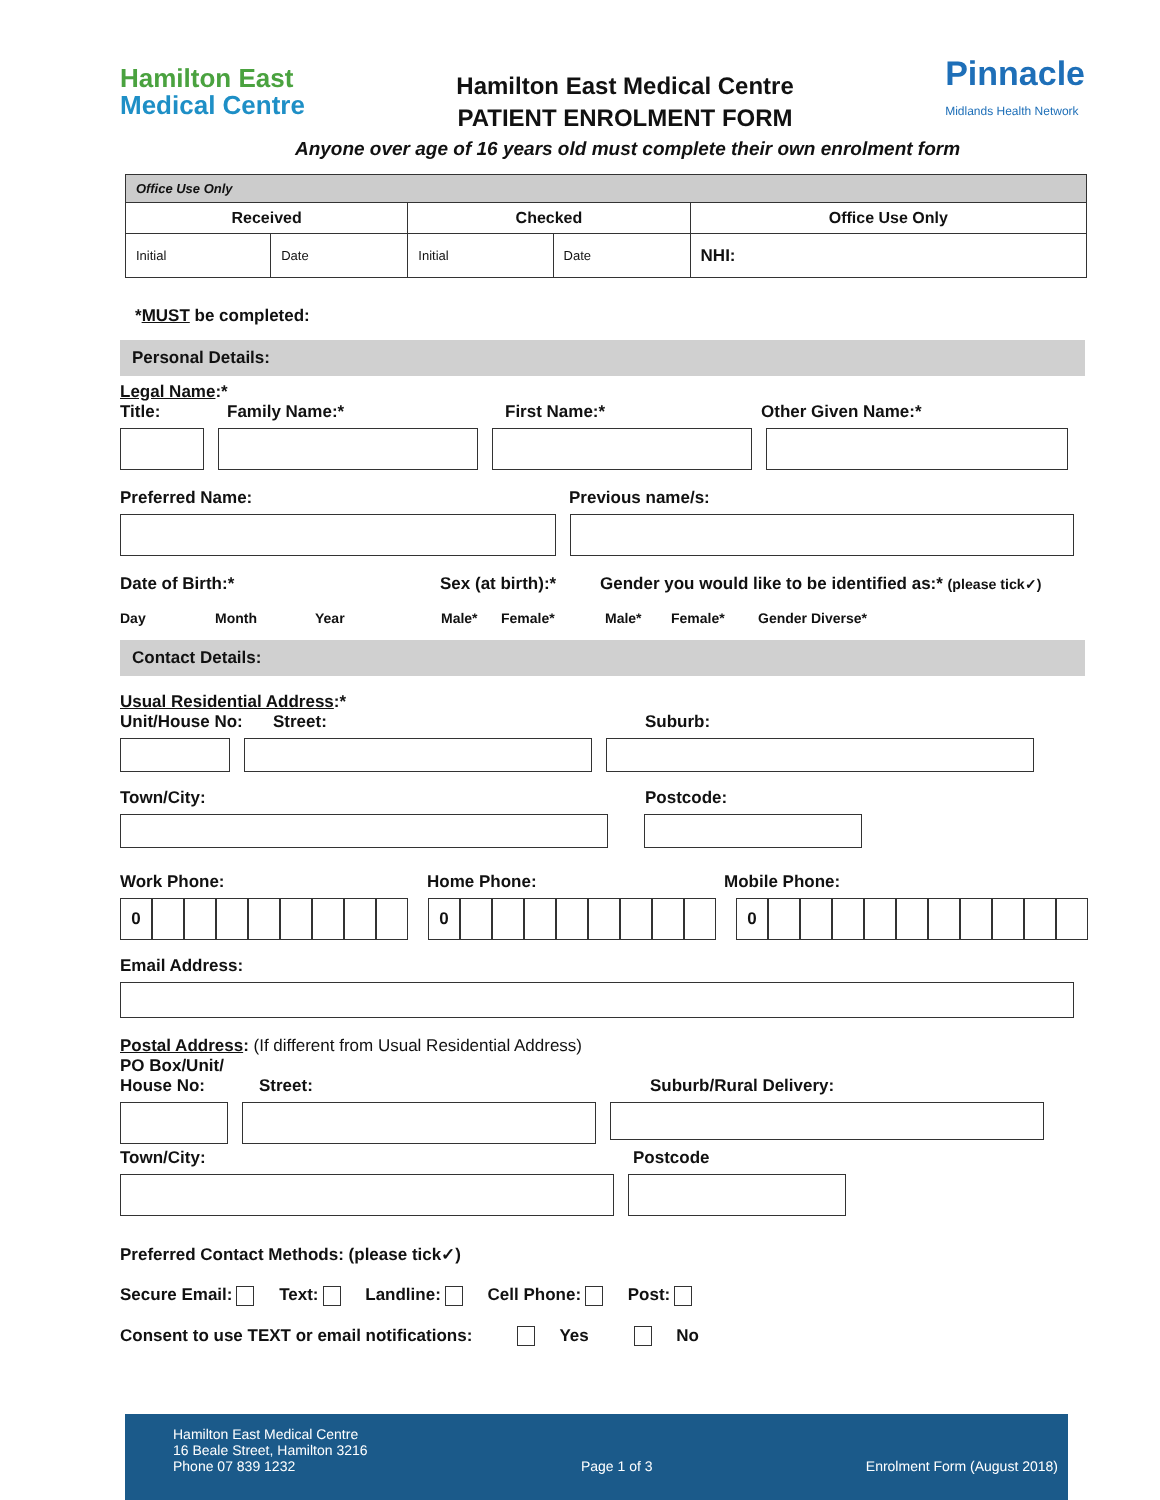Hamilton East
Medical Centre
Hamilton East Medical Centre
PATIENT ENROLMENT FORM
Pinnacle
Midlands Health Network
Anyone over age of 16 years old must complete their own enrolment form
| Office Use Only | | | | |
| Received | | Checked | | Office Use Only |
| Initial | Date | Initial | Date | NHI: |
*MUST be completed:
Personal Details:
Legal Name:*
Title: Family Name:* First Name:* Other Given Name:*
Preferred Name: Previous name/s:
Date of Birth:* Sex (at birth):* Gender you would like to be identified as:* (please tick✓)
Day Month Year Male* Female* Male* Female* Gender Diverse*
Contact Details:
Usual Residential Address:*
Unit/House No: Street: Suburb:
Town/City: Postcode:
Work Phone: Home Phone: Mobile Phone:
0 0 0
Email Address:
Postal Address: (If different from Usual Residential Address)
PO Box/Unit/
House No: Street: Suburb/Rural Delivery:
Town/City: Postcode
Preferred Contact Methods: (please tick✓)
Secure Email: Text: Landline: Cell Phone: Post:
Consent to use TEXT or email notifications: Yes No
Hamilton East Medical Centre
16 Beale Street, Hamilton 3216
Phone 07 839 1232
Page 1 of 3
Enrolment Form (August 2018)